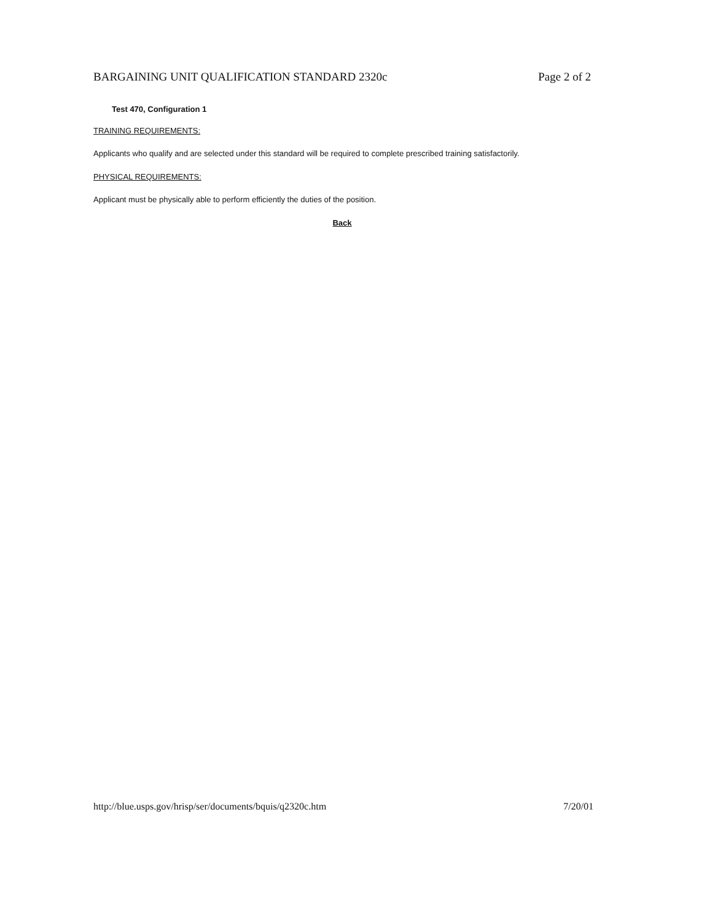BARGAINING UNIT QUALIFICATION STANDARD 2320c Page 2 of 2
Test 470, Configuration 1
TRAINING REQUIREMENTS:
Applicants who qualify and are selected under this standard will be required to complete prescribed training satisfactorily.
PHYSICAL REQUIREMENTS:
Applicant must be physically able to perform efficiently the duties of the position.
Back
http://blue.usps.gov/hrisp/ser/documents/bquis/q2320c.htm 7/20/01